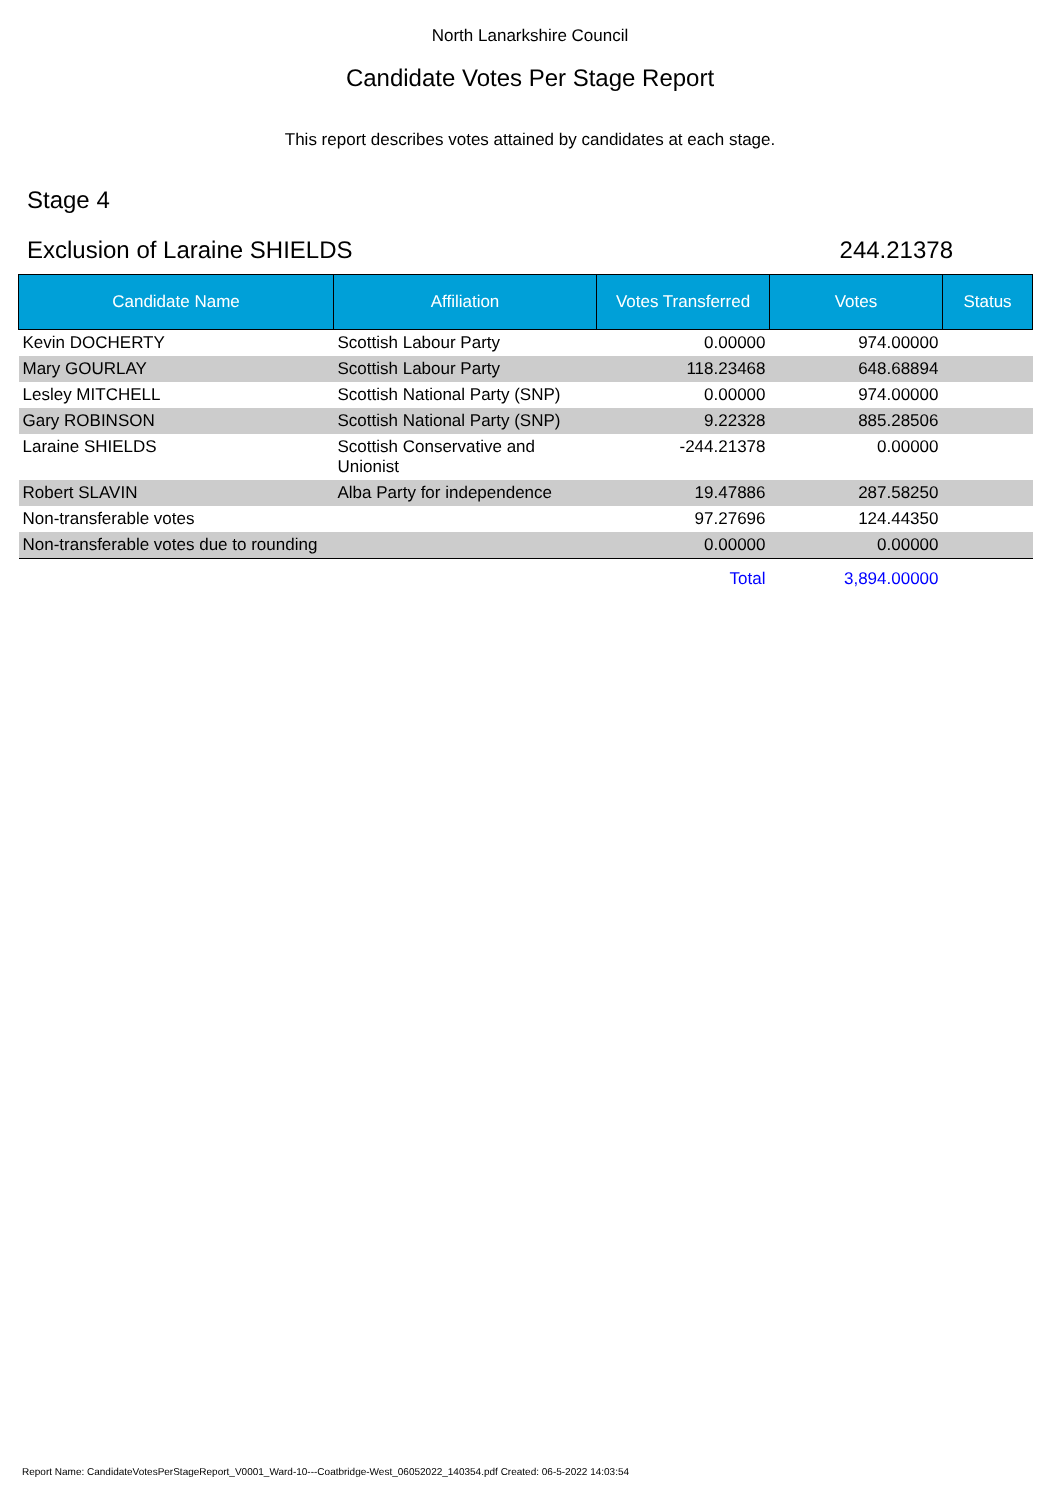North Lanarkshire Council
Candidate Votes Per Stage Report
This report describes votes attained by candidates at each stage.
Stage 4
Exclusion of Laraine SHIELDS 244.21378
| Candidate Name | Affiliation | Votes Transferred | Votes | Status |
| --- | --- | --- | --- | --- |
| Kevin DOCHERTY | Scottish Labour Party | 0.00000 | 974.00000 | |
| Mary GOURLAY | Scottish Labour Party | 118.23468 | 648.68894 | |
| Lesley MITCHELL | Scottish National Party (SNP) | 0.00000 | 974.00000 | |
| Gary ROBINSON | Scottish National Party (SNP) | 9.22328 | 885.28506 | |
| Laraine SHIELDS | Scottish Conservative and Unionist | -244.21378 | 0.00000 | |
| Robert SLAVIN | Alba Party for independence | 19.47886 | 287.58250 | |
| Non-transferable votes | | 97.27696 | 124.44350 | |
| Non-transferable votes due to rounding | | 0.00000 | 0.00000 | |
| | | Total | 3,894.00000 | |
Report Name: CandidateVotesPerStageReport_V0001_Ward-10---Coatbridge-West_06052022_140354.pdf Created: 06-5-2022 14:03:54